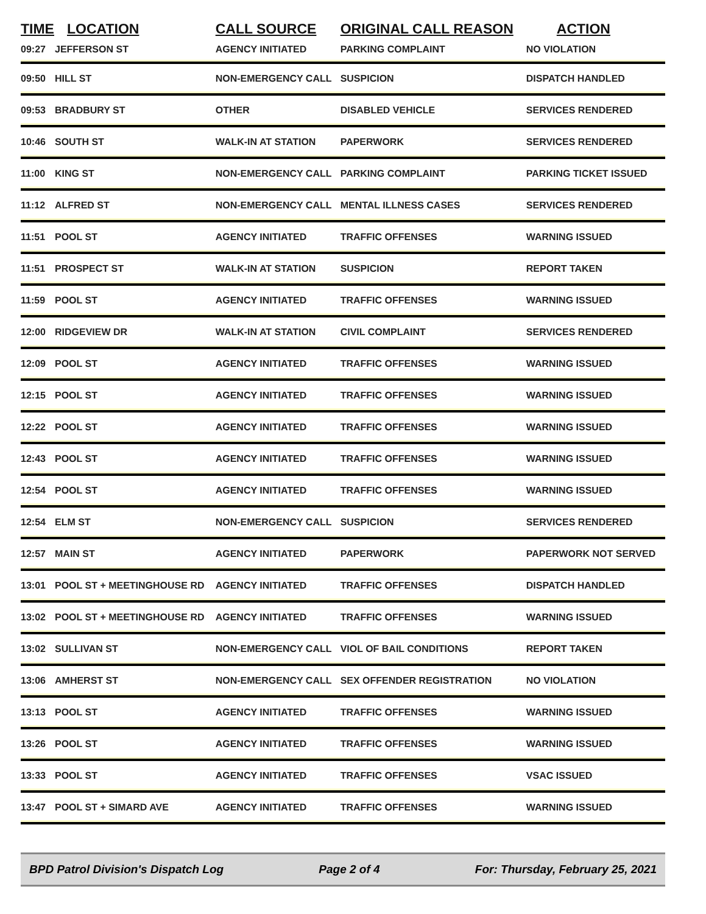| TIME | LOCATION | CALL SOURCE | ORIGINAL CALL REASON | ACTION |
| --- | --- | --- | --- | --- |
| 09:27 | JEFFERSON ST | AGENCY INITIATED | PARKING COMPLAINT | NO VIOLATION |
| 09:50 | HILL ST | NON-EMERGENCY CALL | SUSPICION | DISPATCH HANDLED |
| 09:53 | BRADBURY ST | OTHER | DISABLED VEHICLE | SERVICES RENDERED |
| 10:46 | SOUTH ST | WALK-IN AT STATION | PAPERWORK | SERVICES RENDERED |
| 11:00 | KING ST | NON-EMERGENCY CALL | PARKING COMPLAINT | PARKING TICKET ISSUED |
| 11:12 | ALFRED ST | NON-EMERGENCY CALL | MENTAL ILLNESS CASES | SERVICES RENDERED |
| 11:51 | POOL ST | AGENCY INITIATED | TRAFFIC OFFENSES | WARNING ISSUED |
| 11:51 | PROSPECT ST | WALK-IN AT STATION | SUSPICION | REPORT TAKEN |
| 11:59 | POOL ST | AGENCY INITIATED | TRAFFIC OFFENSES | WARNING ISSUED |
| 12:00 | RIDGEVIEW DR | WALK-IN AT STATION | CIVIL COMPLAINT | SERVICES RENDERED |
| 12:09 | POOL ST | AGENCY INITIATED | TRAFFIC OFFENSES | WARNING ISSUED |
| 12:15 | POOL ST | AGENCY INITIATED | TRAFFIC OFFENSES | WARNING ISSUED |
| 12:22 | POOL ST | AGENCY INITIATED | TRAFFIC OFFENSES | WARNING ISSUED |
| 12:43 | POOL ST | AGENCY INITIATED | TRAFFIC OFFENSES | WARNING ISSUED |
| 12:54 | POOL ST | AGENCY INITIATED | TRAFFIC OFFENSES | WARNING ISSUED |
| 12:54 | ELM ST | NON-EMERGENCY CALL | SUSPICION | SERVICES RENDERED |
| 12:57 | MAIN ST | AGENCY INITIATED | PAPERWORK | PAPERWORK NOT SERVED |
| 13:01 | POOL ST + MEETINGHOUSE RD | AGENCY INITIATED | TRAFFIC OFFENSES | DISPATCH HANDLED |
| 13:02 | POOL ST + MEETINGHOUSE RD | AGENCY INITIATED | TRAFFIC OFFENSES | WARNING ISSUED |
| 13:02 | SULLIVAN ST | NON-EMERGENCY CALL | VIOL OF BAIL CONDITIONS | REPORT TAKEN |
| 13:06 | AMHERST ST | NON-EMERGENCY CALL | SEX OFFENDER REGISTRATION | NO VIOLATION |
| 13:13 | POOL ST | AGENCY INITIATED | TRAFFIC OFFENSES | WARNING ISSUED |
| 13:26 | POOL ST | AGENCY INITIATED | TRAFFIC OFFENSES | WARNING ISSUED |
| 13:33 | POOL ST | AGENCY INITIATED | TRAFFIC OFFENSES | VSAC ISSUED |
| 13:47 | POOL ST + SIMARD AVE | AGENCY INITIATED | TRAFFIC OFFENSES | WARNING ISSUED |
BPD Patrol Division's Dispatch Log Page 2 of 4 For: Thursday, February 25, 2021